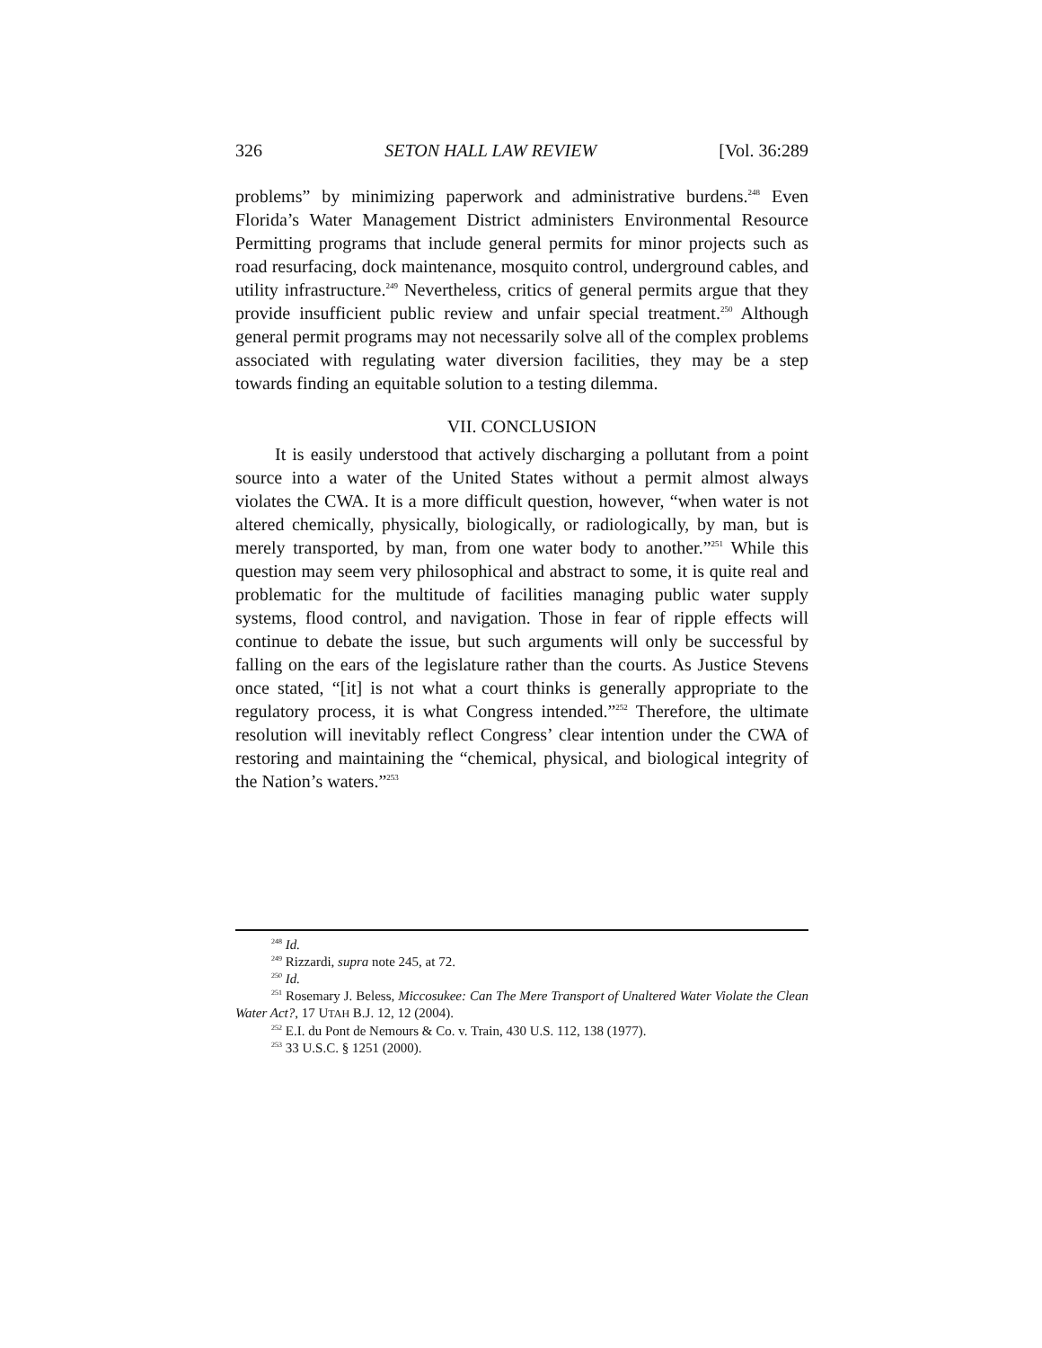326 SETON HALL LAW REVIEW [Vol. 36:289
problems” by minimizing paperwork and administrative burdens.<sup>248</sup> Even Florida’s Water Management District administers Environmental Resource Permitting programs that include general permits for minor projects such as road resurfacing, dock maintenance, mosquito control, underground cables, and utility infrastructure.<sup>249</sup> Nevertheless, critics of general permits argue that they provide insufficient public review and unfair special treatment.<sup>250</sup> Although general permit programs may not necessarily solve all of the complex problems associated with regulating water diversion facilities, they may be a step towards finding an equitable solution to a testing dilemma.
VII. CONCLUSION
It is easily understood that actively discharging a pollutant from a point source into a water of the United States without a permit almost always violates the CWA. It is a more difficult question, however, “when water is not altered chemically, physically, biologically, or radiologically, by man, but is merely transported, by man, from one water body to another.”<sup>251</sup> While this question may seem very philosophical and abstract to some, it is quite real and problematic for the multitude of facilities managing public water supply systems, flood control, and navigation. Those in fear of ripple effects will continue to debate the issue, but such arguments will only be successful by falling on the ears of the legislature rather than the courts. As Justice Stevens once stated, “[it] is not what a court thinks is generally appropriate to the regulatory process, it is what Congress intended.”<sup>252</sup> Therefore, the ultimate resolution will inevitably reflect Congress’ clear intention under the CWA of restoring and maintaining the “chemical, physical, and biological integrity of the Nation’s waters.”<sup>253</sup>
<sup>248</sup> Id.
<sup>249</sup> Rizzardi, supra note 245, at 72.
<sup>250</sup> Id.
<sup>251</sup> Rosemary J. Beless, Miccosukee: Can The Mere Transport of Unaltered Water Violate the Clean Water Act?, 17 UTAH B.J. 12, 12 (2004).
<sup>252</sup> E.I. du Pont de Nemours & Co. v. Train, 430 U.S. 112, 138 (1977).
<sup>253</sup> 33 U.S.C. § 1251 (2000).